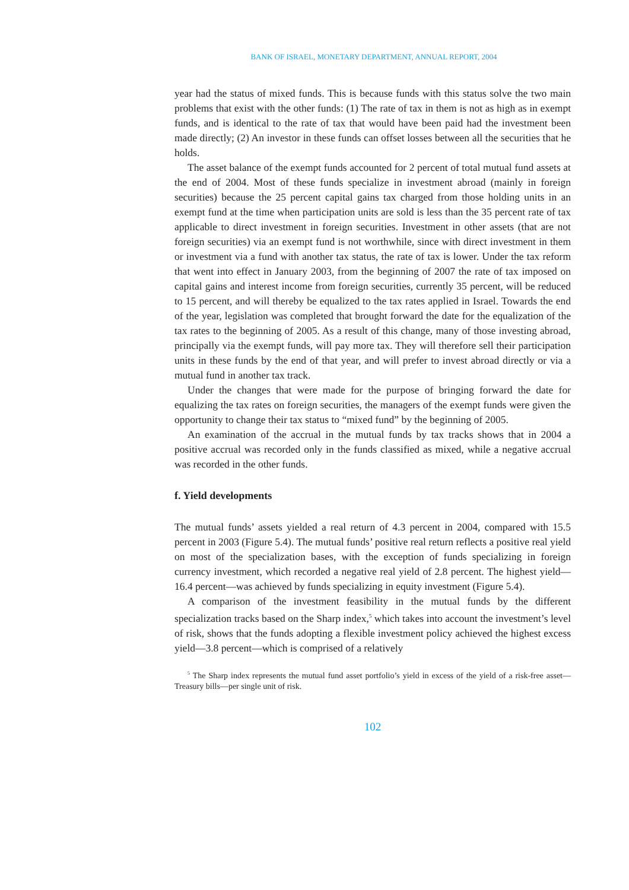BANK OF ISRAEL, MONETARY DEPARTMENT, ANNUAL REPORT, 2004
year had the status of mixed funds. This is because funds with this status solve the two main problems that exist with the other funds: (1) The rate of tax in them is not as high as in exempt funds, and is identical to the rate of tax that would have been paid had the investment been made directly; (2) An investor in these funds can offset losses between all the securities that he holds.
The asset balance of the exempt funds accounted for 2 percent of total mutual fund assets at the end of 2004. Most of these funds specialize in investment abroad (mainly in foreign securities) because the 25 percent capital gains tax charged from those holding units in an exempt fund at the time when participation units are sold is less than the 35 percent rate of tax applicable to direct investment in foreign securities. Investment in other assets (that are not foreign securities) via an exempt fund is not worthwhile, since with direct investment in them or investment via a fund with another tax status, the rate of tax is lower. Under the tax reform that went into effect in January 2003, from the beginning of 2007 the rate of tax imposed on capital gains and interest income from foreign securities, currently 35 percent, will be reduced to 15 percent, and will thereby be equalized to the tax rates applied in Israel. Towards the end of the year, legislation was completed that brought forward the date for the equalization of the tax rates to the beginning of 2005. As a result of this change, many of those investing abroad, principally via the exempt funds, will pay more tax. They will therefore sell their participation units in these funds by the end of that year, and will prefer to invest abroad directly or via a mutual fund in another tax track.
Under the changes that were made for the purpose of bringing forward the date for equalizing the tax rates on foreign securities, the managers of the exempt funds were given the opportunity to change their tax status to “mixed fund” by the beginning of 2005.
An examination of the accrual in the mutual funds by tax tracks shows that in 2004 a positive accrual was recorded only in the funds classified as mixed, while a negative accrual was recorded in the other funds.
f. Yield developments
The mutual funds’ assets yielded a real return of 4.3 percent in 2004, compared with 15.5 percent in 2003 (Figure 5.4). The mutual funds’ positive real return reflects a positive real yield on most of the specialization bases, with the exception of funds specializing in foreign currency investment, which recorded a negative real yield of 2.8 percent. The highest yield—16.4 percent—was achieved by funds specializing in equity investment (Figure 5.4).
A comparison of the investment feasibility in the mutual funds by the different specialization tracks based on the Sharp index,<sup>5</sup> which takes into account the investment’s level of risk, shows that the funds adopting a flexible investment policy achieved the highest excess yield—3.8 percent—which is comprised of a relatively
<sup>5</sup> The Sharp index represents the mutual fund asset portfolio’s yield in excess of the yield of a risk-free asset—Treasury bills—per single unit of risk.
102